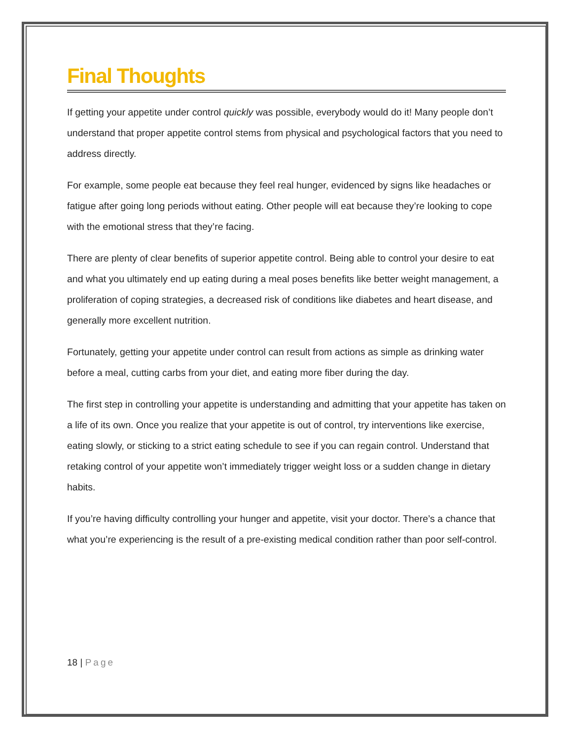Final Thoughts
If getting your appetite under control quickly was possible, everybody would do it! Many people don’t understand that proper appetite control stems from physical and psychological factors that you need to address directly.
For example, some people eat because they feel real hunger, evidenced by signs like headaches or fatigue after going long periods without eating. Other people will eat because they’re looking to cope with the emotional stress that they’re facing.
There are plenty of clear benefits of superior appetite control. Being able to control your desire to eat and what you ultimately end up eating during a meal poses benefits like better weight management, a proliferation of coping strategies, a decreased risk of conditions like diabetes and heart disease, and generally more excellent nutrition.
Fortunately, getting your appetite under control can result from actions as simple as drinking water before a meal, cutting carbs from your diet, and eating more fiber during the day.
The first step in controlling your appetite is understanding and admitting that your appetite has taken on a life of its own. Once you realize that your appetite is out of control, try interventions like exercise, eating slowly, or sticking to a strict eating schedule to see if you can regain control. Understand that retaking control of your appetite won’t immediately trigger weight loss or a sudden change in dietary habits.
If you’re having difficulty controlling your hunger and appetite, visit your doctor. There’s a chance that what you’re experiencing is the result of a pre-existing medical condition rather than poor self-control.
18 | Page